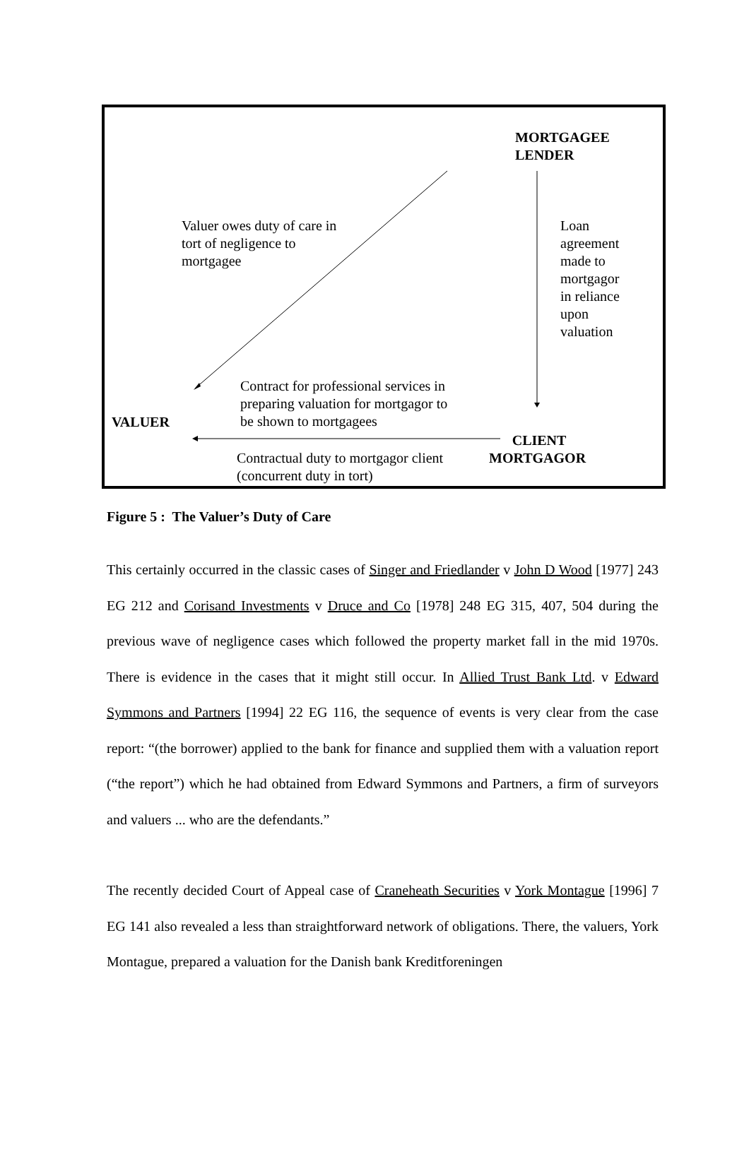MORTGAGEE
LENDER
Valuer owes duty of care in
tort of negligence to
mortgagee
Loan
agreement
made to
mortgagor
in reliance
upon
valuation
Contract for professional services in
preparing valuation for mortgagor to
be shown to mortgagees
VALUER
CLIENT
MORTGAGOR
Contractual duty to mortgagor client
(concurrent duty in tort)
Figure 5 : The Valuer’s Duty of Care
This certainly occurred in the classic cases of Singer and Friedlander v John D Wood [1977] 243 EG 212 and Corisand Investments v Druce and Co [1978] 248 EG 315, 407, 504 during the previous wave of negligence cases which followed the property market fall in the mid 1970s. There is evidence in the cases that it might still occur. In Allied Trust Bank Ltd. v Edward Symmons and Partners [1994] 22 EG 116, the sequence of events is very clear from the case report: “(the borrower) applied to the bank for finance and supplied them with a valuation report (“the report”) which he had obtained from Edward Symmons and Partners, a firm of surveyors and valuers ... who are the defendants.”
The recently decided Court of Appeal case of Craneheath Securities v York Montague [1996] 7 EG 141 also revealed a less than straightforward network of obligations. There, the valuers, York Montague, prepared a valuation for the Danish bank Kreditforeningen